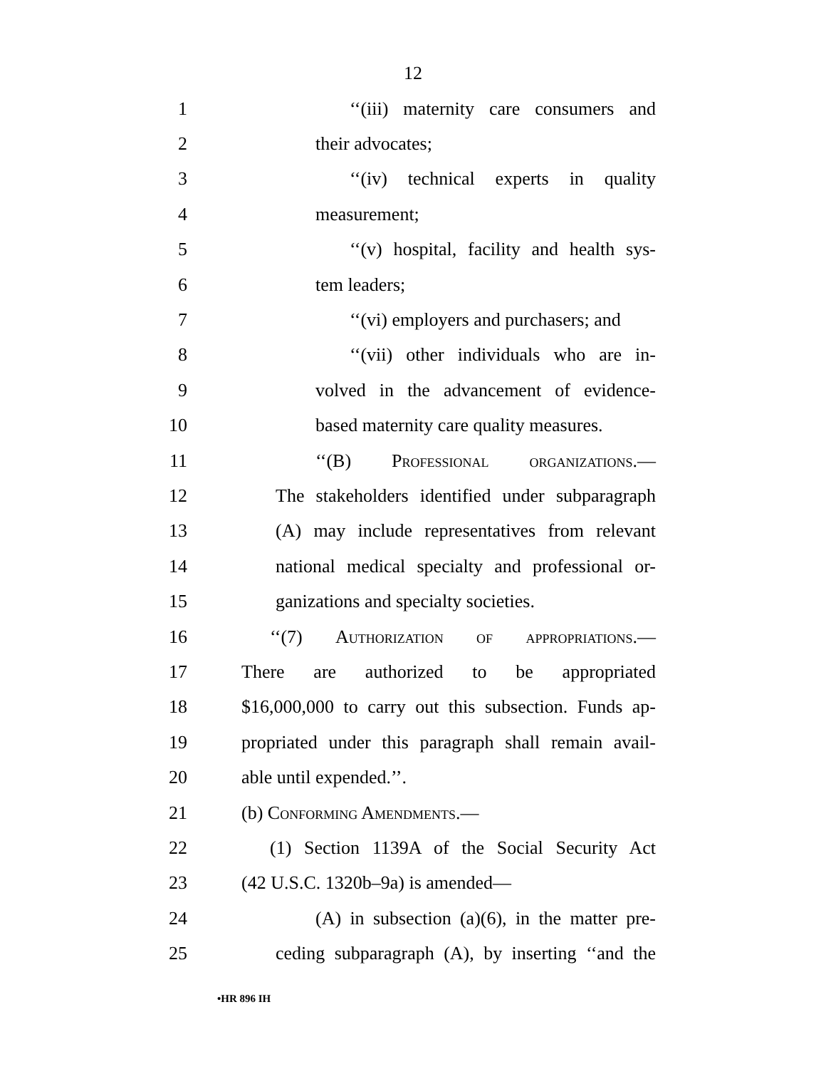12
1 ‘‘(iii) maternity care consumers and
2 their advocates;
3 ‘‘(iv) technical experts in quality
4 measurement;
5 ‘‘(v) hospital, facility and health sys-
6 tem leaders;
7 ‘‘(vi) employers and purchasers; and
8 ‘‘(vii) other individuals who are in-
9 volved in the advancement of evidence-
10 based maternity care quality measures.
11 ‘‘(B) Professional organizations.—
12 The stakeholders identified under subparagraph
13 (A) may include representatives from relevant
14 national medical specialty and professional or-
15 ganizations and specialty societies.
16 ‘‘(7) Authorization of appropriations.—
17 There are authorized to be appropriated
18 $16,000,000 to carry out this subsection. Funds ap-
19 propriated under this paragraph shall remain avail-
20 able until expended.’’.
21 (b) Conforming Amendments.—
22 (1) Section 1139A of the Social Security Act
23 (42 U.S.C. 1320b–9a) is amended—
24 (A) in subsection (a)(6), in the matter pre-
25 ceding subparagraph (A), by inserting ‘‘and the
•HR 896 IH